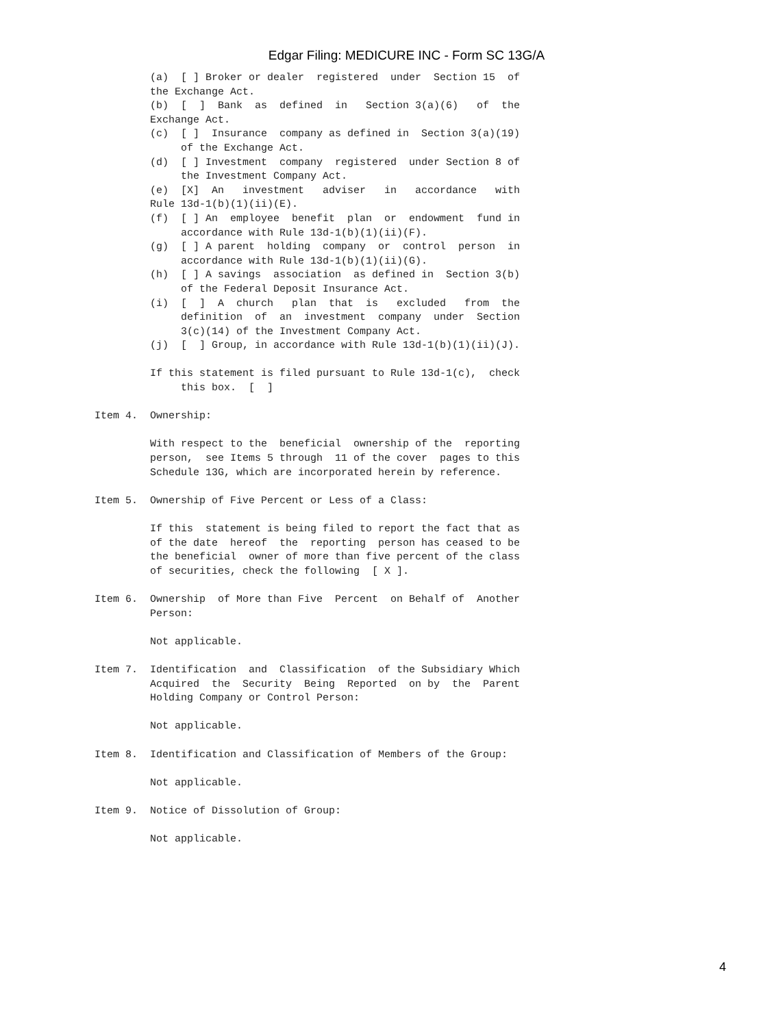Edgar Filing: MEDICURE INC - Form SC 13G/A
         (a)  [ ] Broker or dealer  registered  under  Section 15  of
         the Exchange Act.
         (b)  [  ]  Bank  as  defined  in   Section 3(a)(6)   of  the
         Exchange Act.
         (c)  [ ]  Insurance  company as defined in  Section 3(a)(19)
              of the Exchange Act.
         (d)  [ ] Investment  company  registered  under Section 8 of
              the Investment Company Act.
         (e)  [X]  An   investment   adviser   in   accordance   with
         Rule 13d-1(b)(1)(ii)(E).
         (f)  [ ] An  employee  benefit  plan  or  endowment  fund in
              accordance with Rule 13d-1(b)(1)(ii)(F).
         (g)  [ ] A parent  holding  company  or  control  person  in
              accordance with Rule 13d-1(b)(1)(ii)(G).
         (h)  [ ] A savings  association  as defined in  Section 3(b)
              of the Federal Deposit Insurance Act.
         (i)  [  ]  A  church   plan  that  is   excluded   from  the
              definition  of  an  investment  company  under  Section
              3(c)(14) of the Investment Company Act.
         (j)  [  ] Group, in accordance with Rule 13d-1(b)(1)(ii)(J).

         If this statement is filed pursuant to Rule 13d-1(c),  check
              this box.  [  ]

Item 4.  Ownership:

         With respect to the  beneficial  ownership of the  reporting
         person,  see Items 5 through  11 of the cover  pages to this
         Schedule 13G, which are incorporated herein by reference.

Item 5.  Ownership of Five Percent or Less of a Class:

         If this  statement is being filed to report the fact that as
         of the date  hereof  the  reporting  person has ceased to be
         the beneficial  owner of more than five percent of the class
         of securities, check the following  [ X ].

Item 6.  Ownership  of More than Five  Percent  on Behalf of  Another
         Person:

         Not applicable.

Item 7.  Identification  and  Classification  of the Subsidiary Which
         Acquired  the  Security  Being  Reported  on by  the  Parent
         Holding Company or Control Person:

         Not applicable.

Item 8.  Identification and Classification of Members of the Group:

         Not applicable.

Item 9.  Notice of Dissolution of Group:

         Not applicable.
4